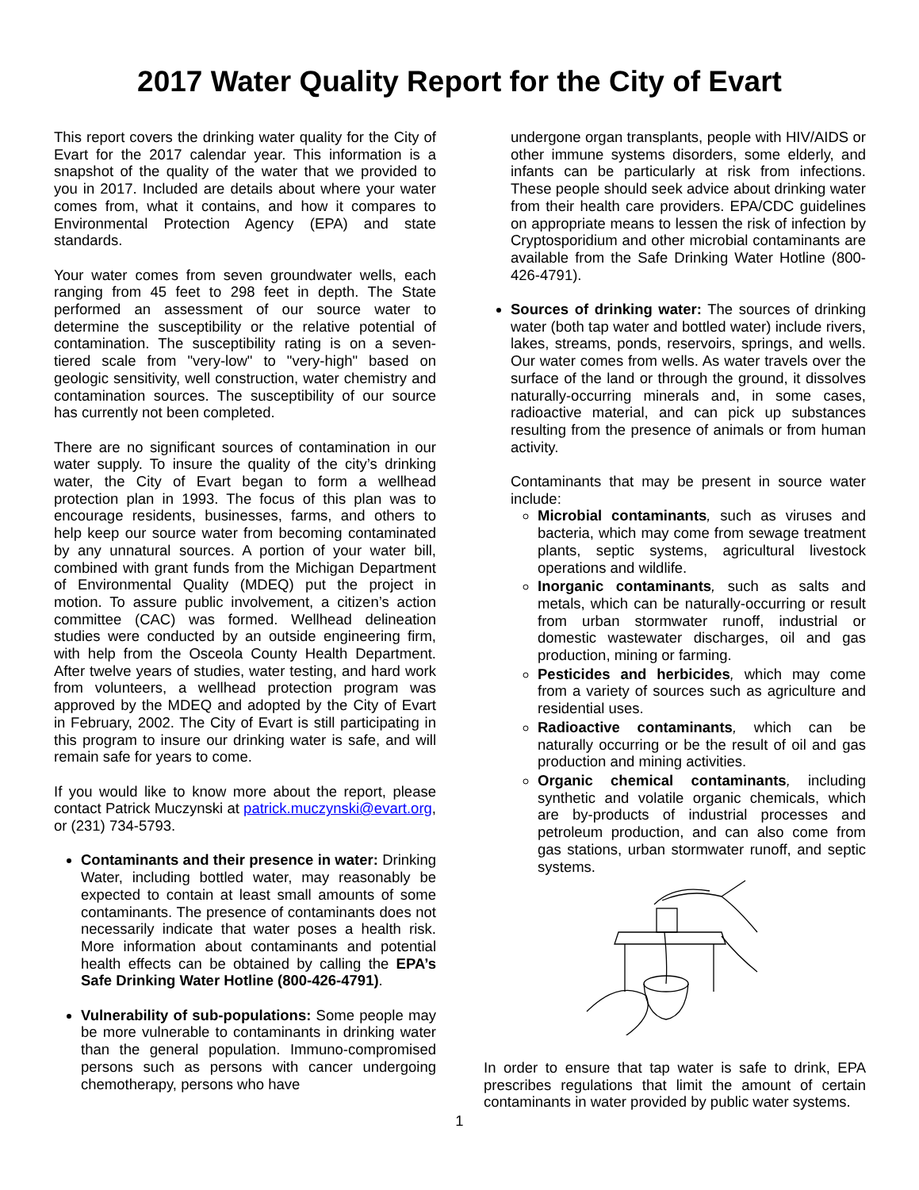2017 Water Quality Report for the City of Evart
This report covers the drinking water quality for the City of Evart for the 2017 calendar year. This information is a snapshot of the quality of the water that we provided to you in 2017. Included are details about where your water comes from, what it contains, and how it compares to Environmental Protection Agency (EPA) and state standards.
Your water comes from seven groundwater wells, each ranging from 45 feet to 298 feet in depth. The State performed an assessment of our source water to determine the susceptibility or the relative potential of contamination. The susceptibility rating is on a seven-tiered scale from "very-low" to "very-high" based on geologic sensitivity, well construction, water chemistry and contamination sources. The susceptibility of our source has currently not been completed.
There are no significant sources of contamination in our water supply. To insure the quality of the city’s drinking water, the City of Evart began to form a wellhead protection plan in 1993. The focus of this plan was to encourage residents, businesses, farms, and others to help keep our source water from becoming contaminated by any unnatural sources. A portion of your water bill, combined with grant funds from the Michigan Department of Environmental Quality (MDEQ) put the project in motion. To assure public involvement, a citizen’s action committee (CAC) was formed. Wellhead delineation studies were conducted by an outside engineering firm, with help from the Osceola County Health Department. After twelve years of studies, water testing, and hard work from volunteers, a wellhead protection program was approved by the MDEQ and adopted by the City of Evart in February, 2002. The City of Evart is still participating in this program to insure our drinking water is safe, and will remain safe for years to come.
If you would like to know more about the report, please contact Patrick Muczynski at patrick.muczynski@evart.org, or (231) 734-5793.
Contaminants and their presence in water: Drinking Water, including bottled water, may reasonably be expected to contain at least small amounts of some contaminants. The presence of contaminants does not necessarily indicate that water poses a health risk. More information about contaminants and potential health effects can be obtained by calling the EPA’s Safe Drinking Water Hotline (800-426-4791).
Vulnerability of sub-populations: Some people may be more vulnerable to contaminants in drinking water than the general population. Immuno-compromised persons such as persons with cancer undergoing chemotherapy, persons who have
undergone organ transplants, people with HIV/AIDS or other immune systems disorders, some elderly, and infants can be particularly at risk from infections. These people should seek advice about drinking water from their health care providers. EPA/CDC guidelines on appropriate means to lessen the risk of infection by Cryptosporidium and other microbial contaminants are available from the Safe Drinking Water Hotline (800-426-4791).
Sources of drinking water: The sources of drinking water (both tap water and bottled water) include rivers, lakes, streams, ponds, reservoirs, springs, and wells. Our water comes from wells. As water travels over the surface of the land or through the ground, it dissolves naturally-occurring minerals and, in some cases, radioactive material, and can pick up substances resulting from the presence of animals or from human activity.
Contaminants that may be present in source water include:
Microbial contaminants, such as viruses and bacteria, which may come from sewage treatment plants, septic systems, agricultural livestock operations and wildlife.
Inorganic contaminants, such as salts and metals, which can be naturally-occurring or result from urban stormwater runoff, industrial or domestic wastewater discharges, oil and gas production, mining or farming.
Pesticides and herbicides, which may come from a variety of sources such as agriculture and residential uses.
Radioactive contaminants, which can be naturally occurring or be the result of oil and gas production and mining activities.
Organic chemical contaminants, including synthetic and volatile organic chemicals, which are by-products of industrial processes and petroleum production, and can also come from gas stations, urban stormwater runoff, and septic systems.
In order to ensure that tap water is safe to drink, EPA prescribes regulations that limit the amount of certain contaminants in water provided by public water systems.
1